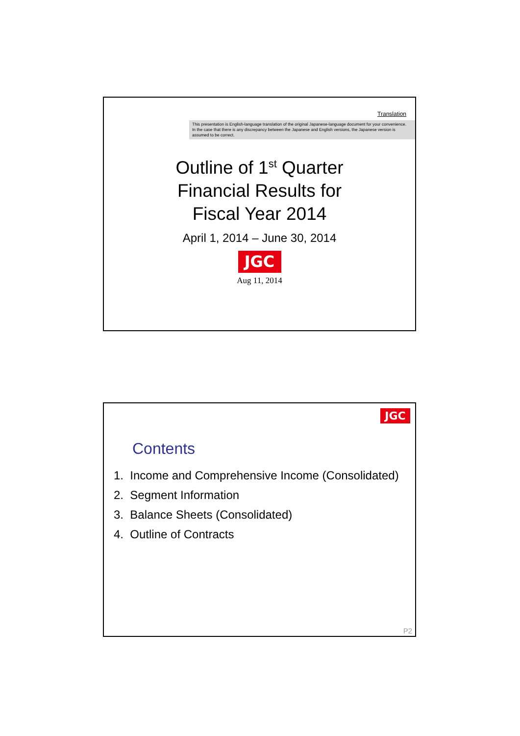Translation
This presentation is English-language translation of the original Japanese-language document for your convenience.
In the case that there is any discrepancy between the Japanese and English versions, the Japanese version is assumed to be correct.
Outline of 1<sup>st</sup> Quarter
Financial Results for
Fiscal Year 2014
April 1, 2014 – June 30, 2014
JGC
Aug 11, 2014
JGC
Contents
1. Income and Comprehensive Income (Consolidated)
2. Segment Information
3. Balance Sheets (Consolidated)
4. Outline of Contracts
P2